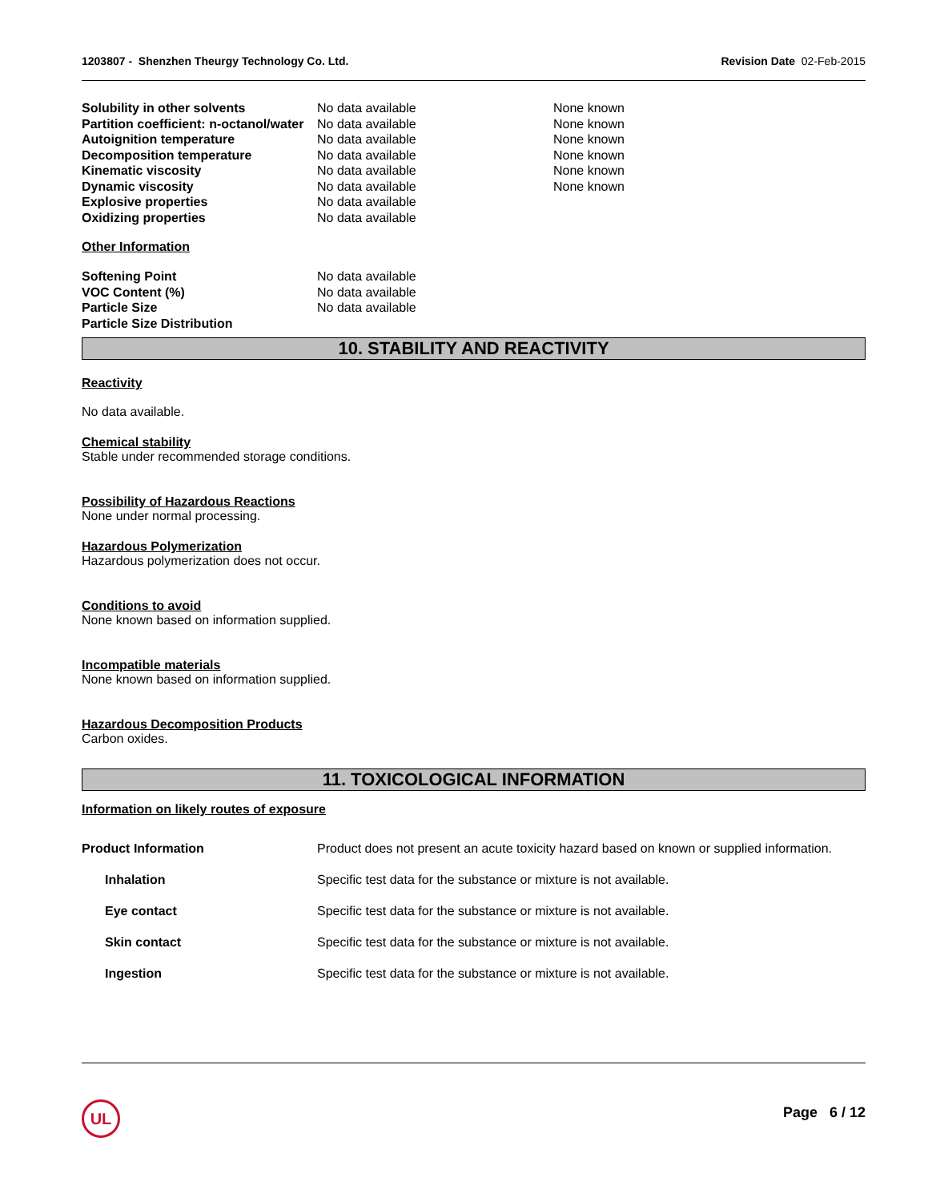1203807 - Shenzhen Theurgy Technology Co. Ltd. Revision Date 02-Feb-2015
| Solubility in other solvents | No data available | None known |
| Partition coefficient: n-octanol/water | No data available | None known |
| Autoignition temperature | No data available | None known |
| Decomposition temperature | No data available | None known |
| Kinematic viscosity | No data available | None known |
| Dynamic viscosity | No data available | None known |
| Explosive properties | No data available | |
| Oxidizing properties | No data available | |
Other Information
| Softening Point | No data available |
| VOC Content (%) | No data available |
| Particle Size | No data available |
| Particle Size Distribution | |
10. STABILITY AND REACTIVITY
Reactivity
No data available.
Chemical stability
Stable under recommended storage conditions.
Possibility of Hazardous Reactions
None under normal processing.
Hazardous Polymerization
Hazardous polymerization does not occur.
Conditions to avoid
None known based on information supplied.
Incompatible materials
None known based on information supplied.
Hazardous Decomposition Products
Carbon oxides.
11. TOXICOLOGICAL INFORMATION
Information on likely routes of exposure
| Product Information | Product does not present an acute toxicity hazard based on known or supplied information. |
| Inhalation | Specific test data for the substance or mixture is not available. |
| Eye contact | Specific test data for the substance or mixture is not available. |
| Skin contact | Specific test data for the substance or mixture is not available. |
| Ingestion | Specific test data for the substance or mixture is not available. |
UL Page 6 / 12